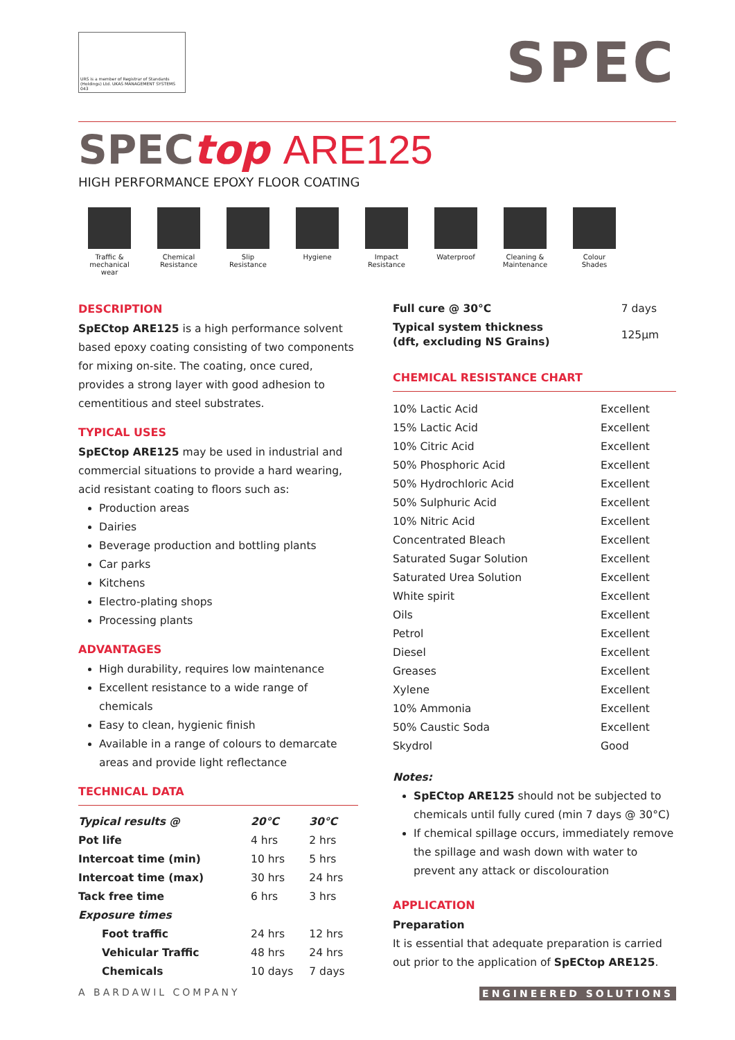URS is a member of Registrar of Standards (Holdings) Ltd. UKAS MANAGEMENT SYSTEMS 043
SPEC
SPECtop ARE125
HIGH PERFORMANCE EPOXY FLOOR COATING
Traffic & mechanical wear
Chemical Resistance
Slip Resistance
Hygiene Impact Resistance
Waterproof Cleaning & Maintenance
Colour Shades
DESCRIPTION
SpECtop ARE125 is a high performance solvent based epoxy coating consisting of two components for mixing on-site. The coating, once cured, provides a strong layer with good adhesion to cementitious and steel substrates.
TYPICAL USES
SpECtop ARE125 may be used in industrial and commercial situations to provide a hard wearing, acid resistant coating to floors such as:
Production areas
Dairies
Beverage production and bottling plants
Car parks
Kitchens
Electro-plating shops
Processing plants
ADVANTAGES
High durability, requires low maintenance
Excellent resistance to a wide range of chemicals
Easy to clean, hygienic finish
Available in a range of colours to demarcate areas and provide light reflectance
TECHNICAL DATA
| Typical results @ | 20°C | 30°C |
| Pot life | 4 hrs | 2 hrs |
| Intercoat time (min) | 10 hrs | 5 hrs |
| Intercoat time (max) | 30 hrs | 24 hrs |
| Tack free time | 6 hrs | 3 hrs |
| Exposure times | | |
| Foot traffic | 24 hrs | 12 hrs |
| Vehicular Traffic | 48 hrs | 24 hrs |
| Chemicals | 10 days | 7 days |
| Full cure @ 30°C | 7 days |
| Typical system thickness (dft, excluding NS Grains) | 125µm |
CHEMICAL RESISTANCE CHART
| 10% Lactic Acid | Excellent |
| 15% Lactic Acid | Excellent |
| 10% Citric Acid | Excellent |
| 50% Phosphoric Acid | Excellent |
| 50% Hydrochloric Acid | Excellent |
| 50% Sulphuric Acid | Excellent |
| 10% Nitric Acid | Excellent |
| Concentrated Bleach | Excellent |
| Saturated Sugar Solution | Excellent |
| Saturated Urea Solution | Excellent |
| White spirit | Excellent |
| Oils | Excellent |
| Petrol | Excellent |
| Diesel | Excellent |
| Greases | Excellent |
| Xylene | Excellent |
| 10% Ammonia | Excellent |
| 50% Caustic Soda | Excellent |
| Skydrol | Good |
Notes:
SpECtop ARE125 should not be subjected to chemicals until fully cured (min 7 days @ 30°C)
If chemical spillage occurs, immediately remove the spillage and wash down with water to prevent any attack or discolouration
APPLICATION
Preparation
It is essential that adequate preparation is carried out prior to the application of SpECtop ARE125.
A BARDAWIL COMPANY ENGINEERED SOLUTIONS